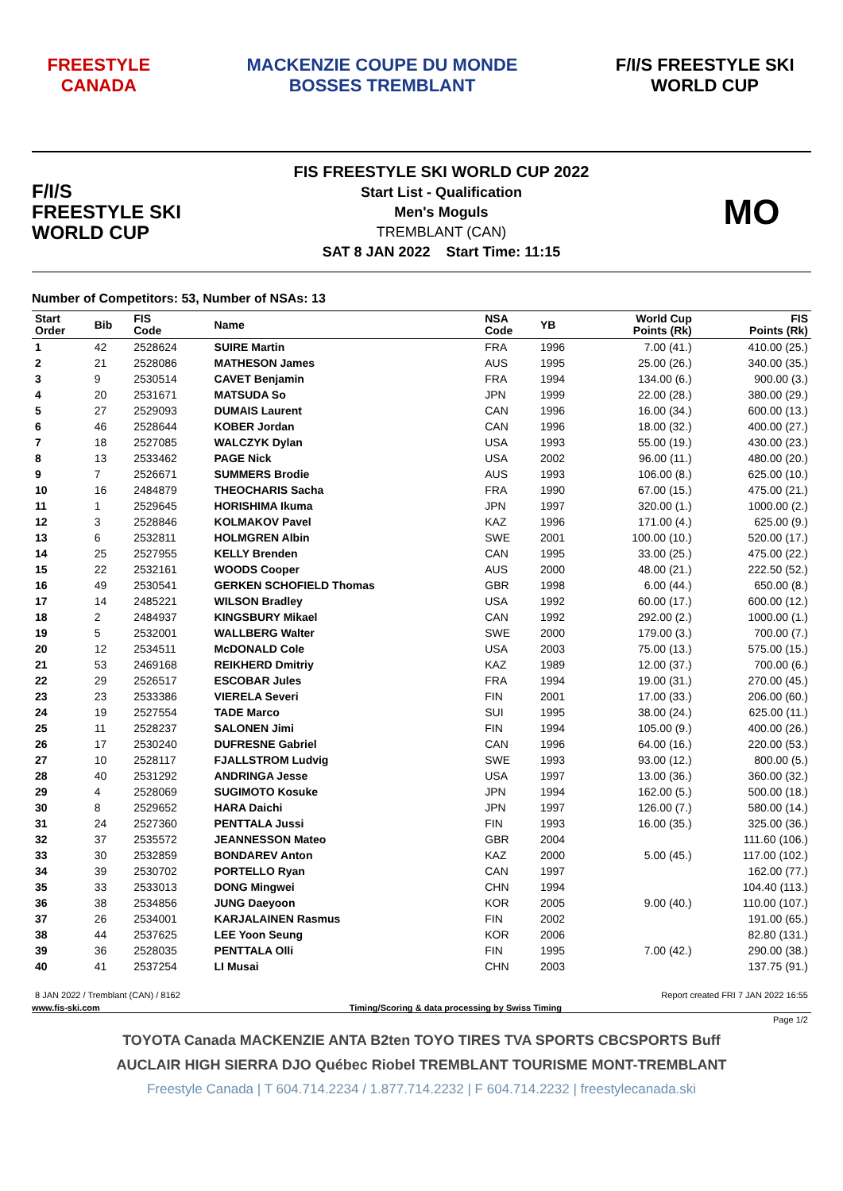FREESTYLE CANADA
MACKENZIE COUPE DU MONDE BOSSES TREMBLANT
F/I/S FREESTYLE SKI WORLD CUP
F/I/S
FREESTYLE SKI
WORLD CUP
FIS FREESTYLE SKI WORLD CUP 2022
Start List - Qualification
Men's Moguls
TREMBLANT (CAN)
SAT 8 JAN 2022 Start Time: 11:15
MO
Number of Competitors: 53, Number of NSAs: 13
| Start Order | Bib | FIS Code | Name | NSA Code | YB | World Cup Points (Rk) | FIS Points (Rk) |
| --- | --- | --- | --- | --- | --- | --- | --- |
| 1 | 42 | 2528624 | SUIRE Martin | FRA | 1996 | 7.00 (41.) | 410.00 (25.) |
| 2 | 21 | 2528086 | MATHESON James | AUS | 1995 | 25.00 (26.) | 340.00 (35.) |
| 3 | 9 | 2530514 | CAVET Benjamin | FRA | 1994 | 134.00 (6.) | 900.00 (3.) |
| 4 | 20 | 2531671 | MATSUDA So | JPN | 1999 | 22.00 (28.) | 380.00 (29.) |
| 5 | 27 | 2529093 | DUMAIS Laurent | CAN | 1996 | 16.00 (34.) | 600.00 (13.) |
| 6 | 46 | 2528644 | KOBER Jordan | CAN | 1996 | 18.00 (32.) | 400.00 (27.) |
| 7 | 18 | 2527085 | WALCZYK Dylan | USA | 1993 | 55.00 (19.) | 430.00 (23.) |
| 8 | 13 | 2533462 | PAGE Nick | USA | 2002 | 96.00 (11.) | 480.00 (20.) |
| 9 | 7 | 2526671 | SUMMERS Brodie | AUS | 1993 | 106.00 (8.) | 625.00 (10.) |
| 10 | 16 | 2484879 | THEOCHARIS Sacha | FRA | 1990 | 67.00 (15.) | 475.00 (21.) |
| 11 | 1 | 2529645 | HORISHIMA Ikuma | JPN | 1997 | 320.00 (1.) | 1000.00 (2.) |
| 12 | 3 | 2528846 | KOLMAKOV Pavel | KAZ | 1996 | 171.00 (4.) | 625.00 (9.) |
| 13 | 6 | 2532811 | HOLMGREN Albin | SWE | 2001 | 100.00 (10.) | 520.00 (17.) |
| 14 | 25 | 2527955 | KELLY Brenden | CAN | 1995 | 33.00 (25.) | 475.00 (22.) |
| 15 | 22 | 2532161 | WOODS Cooper | AUS | 2000 | 48.00 (21.) | 222.50 (52.) |
| 16 | 49 | 2530541 | GERKEN SCHOFIELD Thomas | GBR | 1998 | 6.00 (44.) | 650.00 (8.) |
| 17 | 14 | 2485221 | WILSON Bradley | USA | 1992 | 60.00 (17.) | 600.00 (12.) |
| 18 | 2 | 2484937 | KINGSBURY Mikael | CAN | 1992 | 292.00 (2.) | 1000.00 (1.) |
| 19 | 5 | 2532001 | WALLBERG Walter | SWE | 2000 | 179.00 (3.) | 700.00 (7.) |
| 20 | 12 | 2534511 | McDONALD Cole | USA | 2003 | 75.00 (13.) | 575.00 (15.) |
| 21 | 53 | 2469168 | REIKHERD Dmitriy | KAZ | 1989 | 12.00 (37.) | 700.00 (6.) |
| 22 | 29 | 2526517 | ESCOBAR Jules | FRA | 1994 | 19.00 (31.) | 270.00 (45.) |
| 23 | 23 | 2533386 | VIERELA Severi | FIN | 2001 | 17.00 (33.) | 206.00 (60.) |
| 24 | 19 | 2527554 | TADE Marco | SUI | 1995 | 38.00 (24.) | 625.00 (11.) |
| 25 | 11 | 2528237 | SALONEN Jimi | FIN | 1994 | 105.00 (9.) | 400.00 (26.) |
| 26 | 17 | 2530240 | DUFRESNE Gabriel | CAN | 1996 | 64.00 (16.) | 220.00 (53.) |
| 27 | 10 | 2528117 | FJALLSTROM Ludvig | SWE | 1993 | 93.00 (12.) | 800.00 (5.) |
| 28 | 40 | 2531292 | ANDRINGA Jesse | USA | 1997 | 13.00 (36.) | 360.00 (32.) |
| 29 | 4 | 2528069 | SUGIMOTO Kosuke | JPN | 1994 | 162.00 (5.) | 500.00 (18.) |
| 30 | 8 | 2529652 | HARA Daichi | JPN | 1997 | 126.00 (7.) | 580.00 (14.) |
| 31 | 24 | 2527360 | PENTTALA Jussi | FIN | 1993 | 16.00 (35.) | 325.00 (36.) |
| 32 | 37 | 2535572 | JEANNESSON Mateo | GBR | 2004 | | 111.60 (106.) |
| 33 | 30 | 2532859 | BONDAREV Anton | KAZ | 2000 | 5.00 (45.) | 117.00 (102.) |
| 34 | 39 | 2530702 | PORTELLO Ryan | CAN | 1997 | | 162.00 (77.) |
| 35 | 33 | 2533013 | DONG Mingwei | CHN | 1994 | | 104.40 (113.) |
| 36 | 38 | 2534856 | JUNG Daeyoon | KOR | 2005 | 9.00 (40.) | 110.00 (107.) |
| 37 | 26 | 2534001 | KARJALAINEN Rasmus | FIN | 2002 | | 191.00 (65.) |
| 38 | 44 | 2537625 | LEE Yoon Seung | KOR | 2006 | | 82.80 (131.) |
| 39 | 36 | 2528035 | PENTTALA Olli | FIN | 1995 | 7.00 (42.) | 290.00 (38.) |
| 40 | 41 | 2537254 | LI Musai | CHN | 2003 | | 137.75 (91.) |
8 JAN 2022 / Tremblant (CAN) / 8162 Report created FRI 7 JAN 2022 16:55
www.fis-ski.com Timing/Scoring & data processing by Swiss Timing
Page 1/2
TOYOTA Canada MACKENZIE ANTA B2ten TOYO TIRES TVA SPORTS CBCSPORTS Buff
AUCLAIR HIGH SIERRA DJO Québec Riobel TREMBLANT TOURISME MONT-TREMBLANT
Freestyle Canada | T 604.714.2234 / 1.877.714.2232 | F 604.714.2232 | freestylecanada.ski